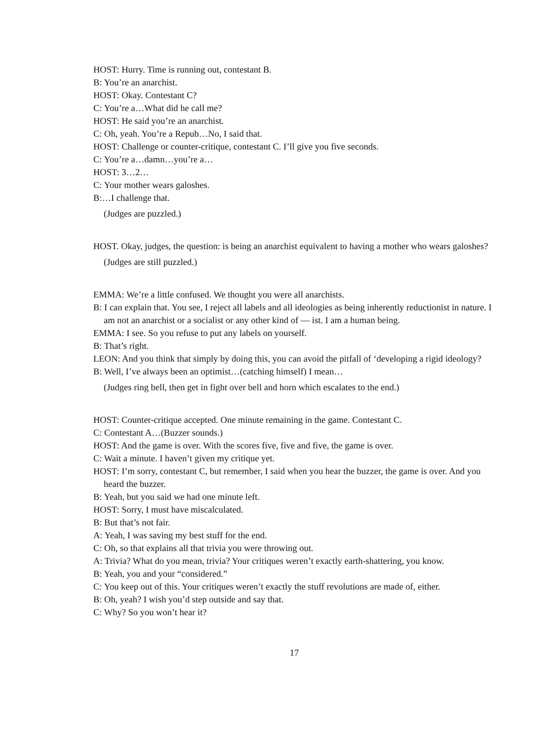HOST: Hurry. Time is running out, contestant B.
B: You’re an anarchist.
HOST: Okay. Contestant C?
C: You’re a…What did he call me?
HOST: He said you’re an anarchist.
C: Oh, yeah. You’re a Repub…No, I said that.
HOST: Challenge or counter-critique, contestant C. I’ll give you five seconds.
C: You’re a…damn…you’re a…
HOST: 3…2…
C: Your mother wears galoshes.
B:…I challenge that.
(Judges are puzzled.)
HOST. Okay, judges, the question: is being an anarchist equivalent to having a mother who wears galoshes?
(Judges are still puzzled.)
EMMA: We’re a little confused. We thought you were all anarchists.
B: I can explain that. You see, I reject all labels and all ideologies as being inherently reductionist in nature. I am not an anarchist or a socialist or any other kind of — ist. I am a human being.
EMMA: I see. So you refuse to put any labels on yourself.
B: That’s right.
LEON: And you think that simply by doing this, you can avoid the pitfall of ‘developing a rigid ideology?
B: Well, I’ve always been an optimist…(catching himself) I mean…
(Judges ring bell, then get in fight over bell and horn which escalates to the end.)
HOST: Counter-critique accepted. One minute remaining in the game. Contestant C.
C: Contestant A…(Buzzer sounds.)
HOST: And the game is over. With the scores five, five and five, the game is over.
C: Wait a minute. I haven’t given my critique yet.
HOST: I’m sorry, contestant C, but remember, I said when you hear the buzzer, the game is over. And you heard the buzzer.
B: Yeah, but you said we had one minute left.
HOST: Sorry, I must have miscalculated.
B: But that’s not fair.
A: Yeah, I was saving my best stuff for the end.
C: Oh, so that explains all that trivia you were throwing out.
A: Trivia? What do you mean, trivia? Your critiques weren’t exactly earth-shattering, you know.
B: Yeah, you and your “considered.”
C: You keep out of this. Your critiques weren’t exactly the stuff revolutions are made of, either.
B: Oh, yeah? I wish you’d step outside and say that.
C: Why? So you won’t hear it?
17